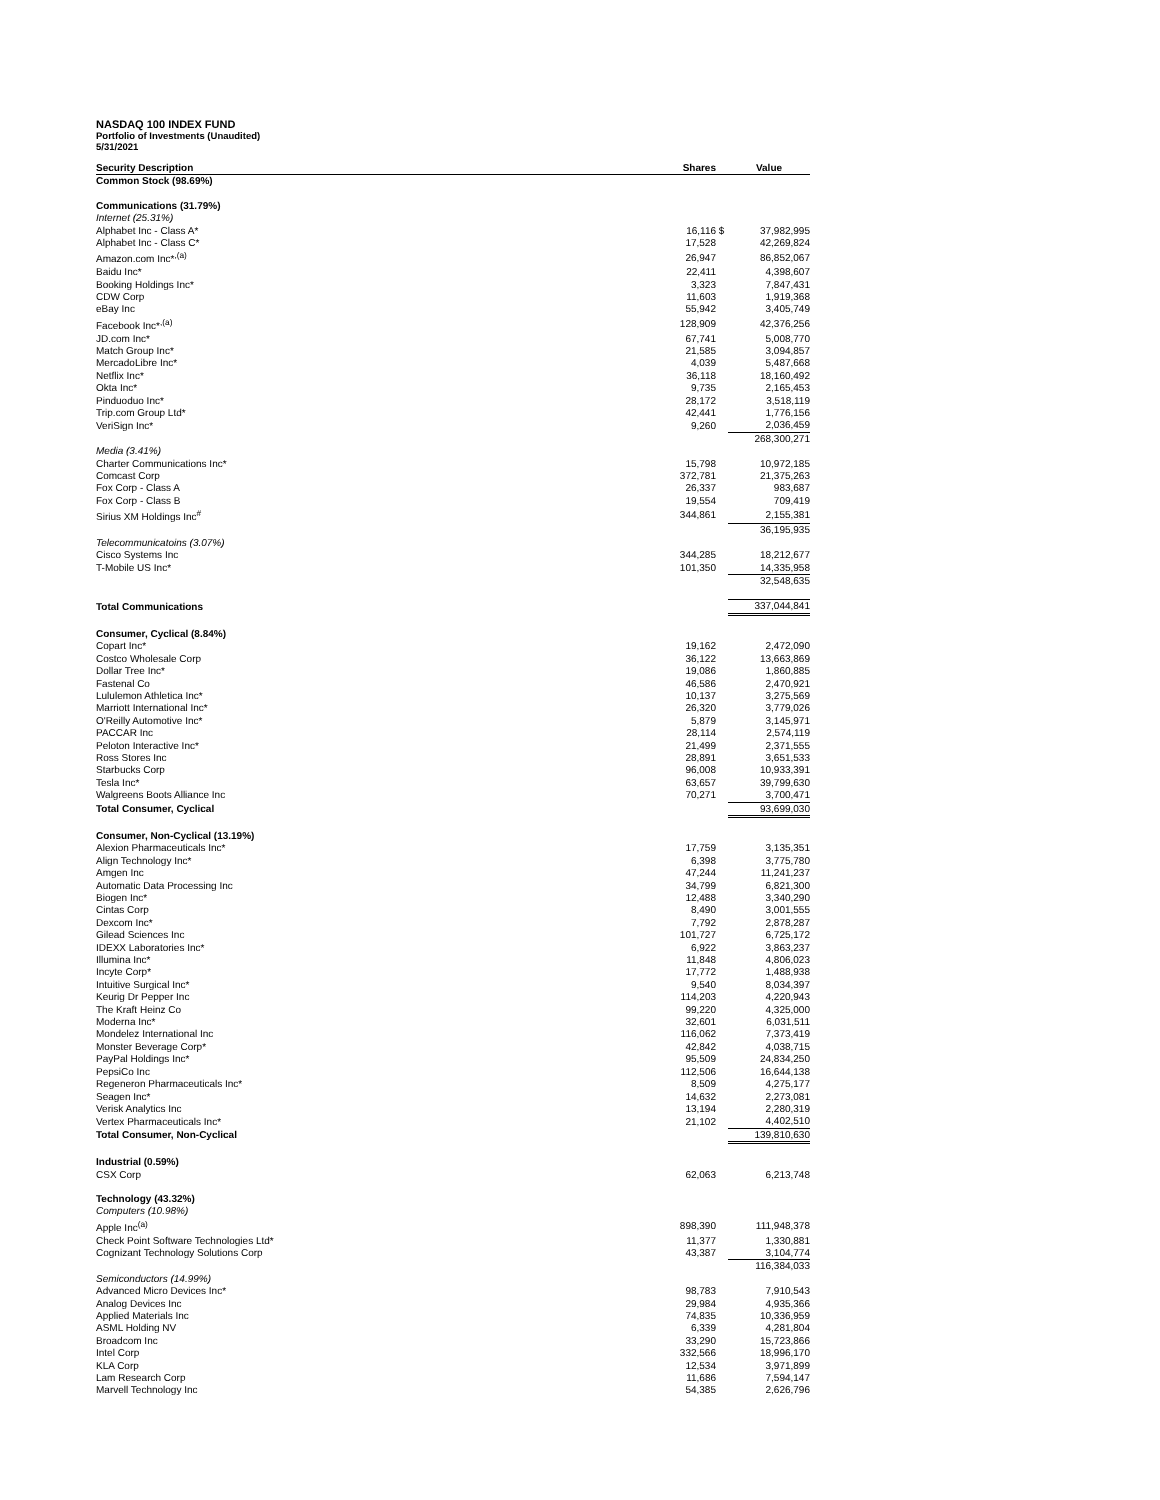NASDAQ 100 INDEX FUND
Portfolio of Investments (Unaudited)
5/31/2021
| Security Description | Shares | | Value |
| --- | --- | --- | --- |
| Common Stock (98.69%) | | | |
| Communications (31.79%) | | | |
| Internet (25.31%) | | | |
| Alphabet Inc - Class A* | 16,116 | $ | 37,982,995 |
| Alphabet Inc - Class C* | 17,528 | | 42,269,824 |
| Amazon.com Inc*<sup>,(a)</sup> | 26,947 | | 86,852,067 |
| Baidu Inc* | 22,411 | | 4,398,607 |
| Booking Holdings Inc* | 3,323 | | 7,847,431 |
| CDW Corp | 11,603 | | 1,919,368 |
| eBay Inc | 55,942 | | 3,405,749 |
| Facebook Inc*<sup>,(a)</sup> | 128,909 | | 42,376,256 |
| JD.com Inc* | 67,741 | | 5,008,770 |
| Match Group Inc* | 21,585 | | 3,094,857 |
| MercadoLibre Inc* | 4,039 | | 5,487,668 |
| Netflix Inc* | 36,118 | | 18,160,492 |
| Okta Inc* | 9,735 | | 2,165,453 |
| Pinduoduo Inc* | 28,172 | | 3,518,119 |
| Trip.com Group Ltd* | 42,441 | | 1,776,156 |
| VeriSign Inc* | 9,260 | | 2,036,459 |
| | | | 268,300,271 |
| Media (3.41%) | | | |
| Charter Communications Inc* | 15,798 | | 10,972,185 |
| Comcast Corp | 372,781 | | 21,375,263 |
| Fox Corp - Class A | 26,337 | | 983,687 |
| Fox Corp - Class B | 19,554 | | 709,419 |
| Sirius XM Holdings Inc<sup>#</sup> | 344,861 | | 2,155,381 |
| | | | 36,195,935 |
| Telecommunicatoins (3.07%) | | | |
| Cisco Systems Inc | 344,285 | | 18,212,677 |
| T-Mobile US Inc* | 101,350 | | 14,335,958 |
| | | | 32,548,635 |
| Total Communications | | | 337,044,841 |
| Consumer, Cyclical (8.84%) | | | |
| Copart Inc* | 19,162 | | 2,472,090 |
| Costco Wholesale Corp | 36,122 | | 13,663,869 |
| Dollar Tree Inc* | 19,086 | | 1,860,885 |
| Fastenal Co | 46,586 | | 2,470,921 |
| Lululemon Athletica Inc* | 10,137 | | 3,275,569 |
| Marriott International Inc* | 26,320 | | 3,779,026 |
| O'Reilly Automotive Inc* | 5,879 | | 3,145,971 |
| PACCAR Inc | 28,114 | | 2,574,119 |
| Peloton Interactive Inc* | 21,499 | | 2,371,555 |
| Ross Stores Inc | 28,891 | | 3,651,533 |
| Starbucks Corp | 96,008 | | 10,933,391 |
| Tesla Inc* | 63,657 | | 39,799,630 |
| Walgreens Boots Alliance Inc | 70,271 | | 3,700,471 |
| Total Consumer, Cyclical | | | 93,699,030 |
| Consumer, Non-Cyclical (13.19%) | | | |
| Alexion Pharmaceuticals Inc* | 17,759 | | 3,135,351 |
| Align Technology Inc* | 6,398 | | 3,775,780 |
| Amgen Inc | 47,244 | | 11,241,237 |
| Automatic Data Processing Inc | 34,799 | | 6,821,300 |
| Biogen Inc* | 12,488 | | 3,340,290 |
| Cintas Corp | 8,490 | | 3,001,555 |
| Dexcom Inc* | 7,792 | | 2,878,287 |
| Gilead Sciences Inc | 101,727 | | 6,725,172 |
| IDEXX Laboratories Inc* | 6,922 | | 3,863,237 |
| Illumina Inc* | 11,848 | | 4,806,023 |
| Incyte Corp* | 17,772 | | 1,488,938 |
| Intuitive Surgical Inc* | 9,540 | | 8,034,397 |
| Keurig Dr Pepper Inc | 114,203 | | 4,220,943 |
| The Kraft Heinz Co | 99,220 | | 4,325,000 |
| Moderna Inc* | 32,601 | | 6,031,511 |
| Mondelez International Inc | 116,062 | | 7,373,419 |
| Monster Beverage Corp* | 42,842 | | 4,038,715 |
| PayPal Holdings Inc* | 95,509 | | 24,834,250 |
| PepsiCo Inc | 112,506 | | 16,644,138 |
| Regeneron Pharmaceuticals Inc* | 8,509 | | 4,275,177 |
| Seagen Inc* | 14,632 | | 2,273,081 |
| Verisk Analytics Inc | 13,194 | | 2,280,319 |
| Vertex Pharmaceuticals Inc* | 21,102 | | 4,402,510 |
| Total Consumer, Non-Cyclical | | | 139,810,630 |
| Industrial (0.59%) | | | |
| CSX Corp | 62,063 | | 6,213,748 |
| Technology (43.32%) | | | |
| Computers (10.98%) | | | |
| Apple Inc<sup>(a)</sup> | 898,390 | | 111,948,378 |
| Check Point Software Technologies Ltd* | 11,377 | | 1,330,881 |
| Cognizant Technology Solutions Corp | 43,387 | | 3,104,774 |
| | | | 116,384,033 |
| Semiconductors (14.99%) | | | |
| Advanced Micro Devices Inc* | 98,783 | | 7,910,543 |
| Analog Devices Inc | 29,984 | | 4,935,366 |
| Applied Materials Inc | 74,835 | | 10,336,959 |
| ASML Holding NV | 6,339 | | 4,281,804 |
| Broadcom Inc | 33,290 | | 15,723,866 |
| Intel Corp | 332,566 | | 18,996,170 |
| KLA Corp | 12,534 | | 3,971,899 |
| Lam Research Corp | 11,686 | | 7,594,147 |
| Marvell Technology Inc | 54,385 | | 2,626,796 |